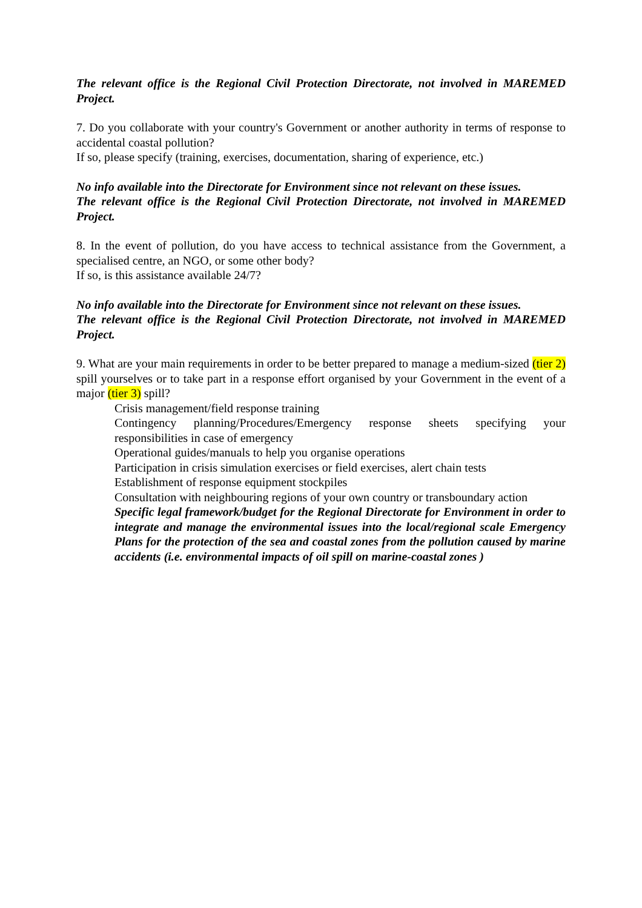The relevant office is the Regional Civil Protection Directorate, not involved in MAREMED Project.
7. Do you collaborate with your country's Government or another authority in terms of response to accidental coastal pollution?
If so, please specify (training, exercises, documentation, sharing of experience, etc.)
No info available into the Directorate for Environment since not relevant on these issues.
The relevant office is the Regional Civil Protection Directorate, not involved in MAREMED Project.
8. In the event of pollution, do you have access to technical assistance from the Government, a specialised centre, an NGO, or some other body?
If so, is this assistance available 24/7?
No info available into the Directorate for Environment since not relevant on these issues.
The relevant office is the Regional Civil Protection Directorate, not involved in MAREMED Project.
9. What are your main requirements in order to be better prepared to manage a medium-sized (tier 2) spill yourselves or to take part in a response effort organised by your Government in the event of a major (tier 3) spill?
Crisis management/field response training
Contingency planning/Procedures/Emergency response sheets specifying your responsibilities in case of emergency
Operational guides/manuals to help you organise operations
Participation in crisis simulation exercises or field exercises, alert chain tests
Establishment of response equipment stockpiles
Consultation with neighbouring regions of your own country or transboundary action
Specific legal framework/budget for the Regional Directorate for Environment in order to integrate and manage the environmental issues into the local/regional scale Emergency Plans for the protection of the sea and coastal zones from the pollution caused by marine accidents (i.e. environmental impacts of oil spill on marine-coastal zones )